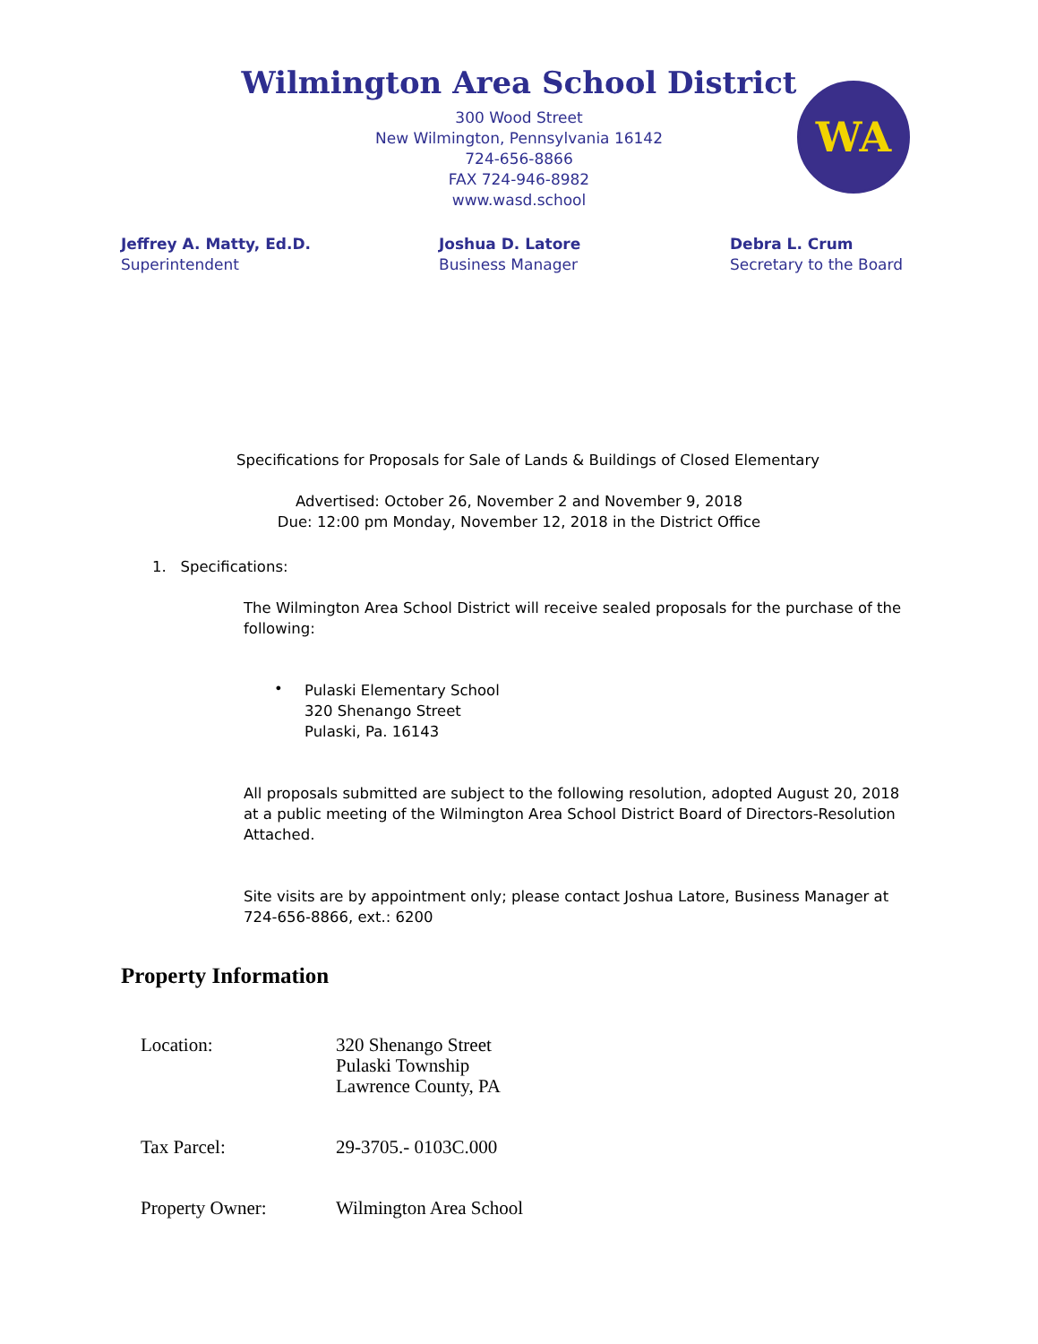Wilmington Area School District
300 Wood Street
New Wilmington, Pennsylvania 16142
724-656-8866
FAX 724-946-8982
www.wasd.school
WA
Jeffrey A. Matty, Ed.D.
Superintendent
Joshua D. Latore
Business Manager
Debra L. Crum
Secretary to the Board
Specifications for Proposals for Sale of Lands & Buildings of Closed Elementary
Advertised: October 26, November 2 and November 9, 2018
Due: 12:00 pm Monday, November 12, 2018 in the District Office
1. Specifications:
The Wilmington Area School District will receive sealed proposals for the purchase of the following:
•
Pulaski Elementary School
320 Shenango Street
Pulaski, Pa. 16143
All proposals submitted are subject to the following resolution, adopted August 20, 2018 at a public meeting of the Wilmington Area School District Board of Directors-Resolution Attached.
Site visits are by appointment only; please contact Joshua Latore, Business Manager at 724-656-8866, ext.: 6200
Property Information
Location: 320 Shenango Street
Pulaski Township
Lawrence County, PA
Tax Parcel: 29-3705.- 0103C.000
Property Owner: Wilmington Area School